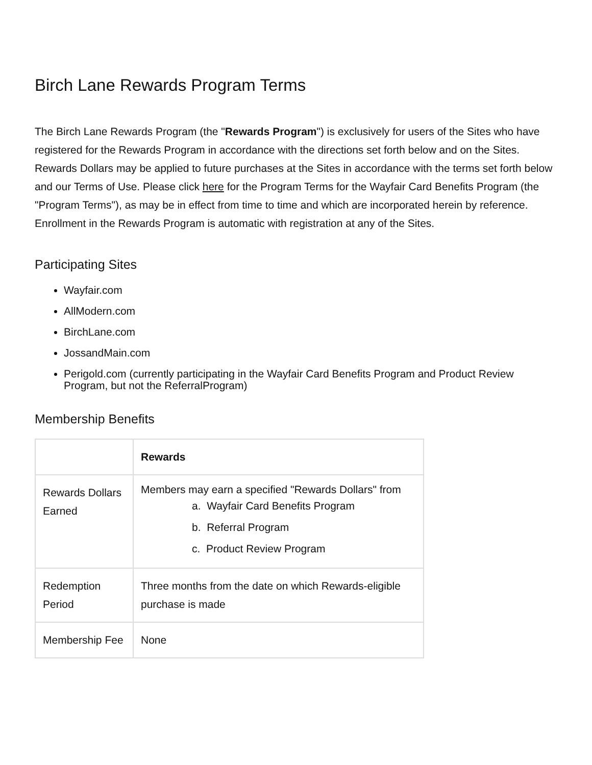Birch Lane Rewards Program Terms
The Birch Lane Rewards Program (the "Rewards Program") is exclusively for users of the Sites who have registered for the Rewards Program in accordance with the directions set forth below and on the Sites. Rewards Dollars may be applied to future purchases at the Sites in accordance with the terms set forth below and our Terms of Use. Please click here for the Program Terms for the Wayfair Card Benefits Program (the "Program Terms"), as may be in effect from time to time and which are incorporated herein by reference. Enrollment in the Rewards Program is automatic with registration at any of the Sites.
Participating Sites
Wayfair.com
AllModern.com
BirchLane.com
JossandMain.com
Perigold.com (currently participating in the Wayfair Card Benefits Program and Product Review Program, but not the ReferralProgram)
Membership Benefits
| | Rewards |
| --- | --- |
| Rewards Dollars Earned | Members may earn a specified "Rewards Dollars" from a. Wayfair Card Benefits Program b. Referral Program c. Product Review Program |
| Redemption Period | Three months from the date on which Rewards-eligible purchase is made |
| Membership Fee | None |